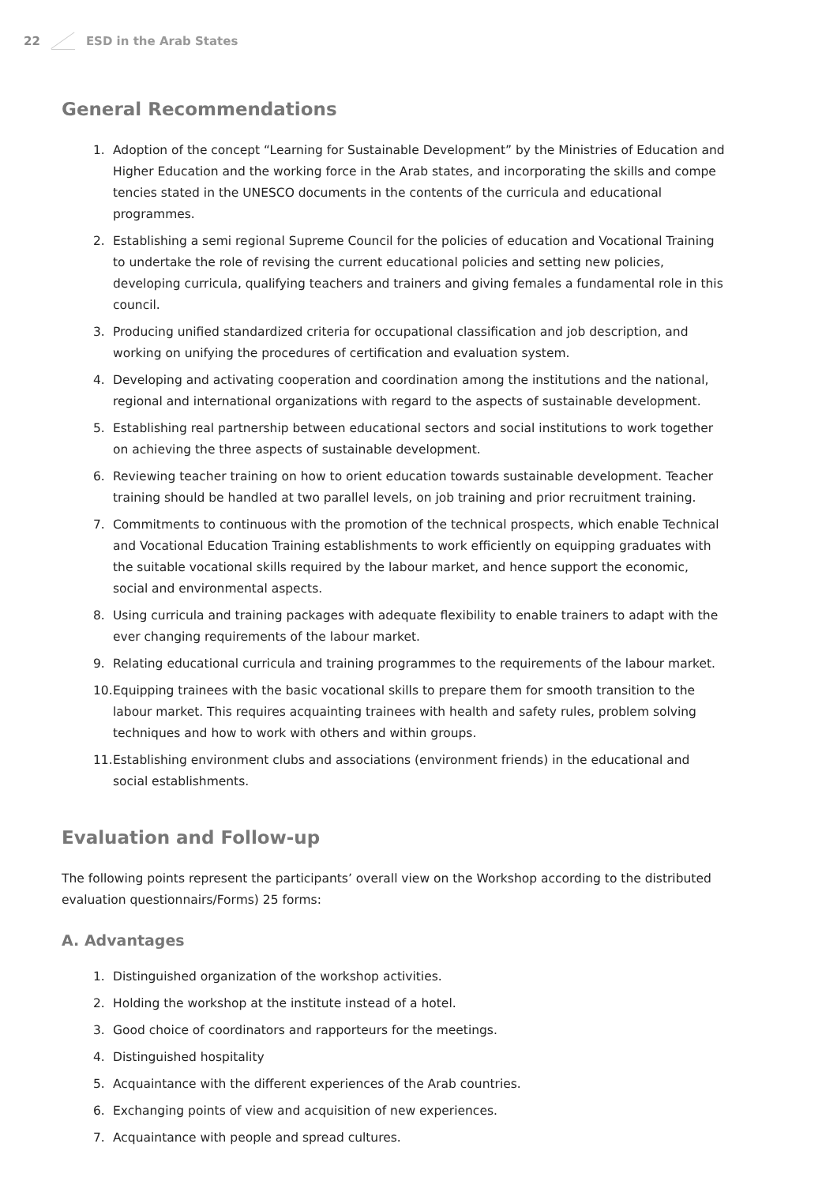22 ESD in the Arab States
General Recommendations
1. Adoption of the concept “Learning for Sustainable Development” by the Ministries of Education and Higher Education and the working force in the Arab states, and incorporating the skills and compe tencies stated in the UNESCO documents in the contents of the curricula and educational programmes.
2. Establishing a semi regional Supreme Council for the policies of education and Vocational Training to undertake the role of revising the current educational policies and setting new policies, developing curricula, qualifying teachers and trainers and giving females a fundamental role in this council.
3. Producing unified standardized criteria for occupational classification and job description, and working on unifying the procedures of certification and evaluation system.
4. Developing and activating cooperation and coordination among the institutions and the national, regional and international organizations with regard to the aspects of sustainable development.
5. Establishing real partnership between educational sectors and social institutions to work together on achieving the three aspects of sustainable development.
6. Reviewing teacher training on how to orient education towards sustainable development. Teacher training should be handled at two parallel levels, on job training and prior recruitment training.
7. Commitments to continuous with the promotion of the technical prospects, which enable Technical and Vocational Education Training establishments to work efficiently on equipping graduates with the suitable vocational skills required by the labour market, and hence support the economic, social and environmental aspects.
8. Using curricula and training packages with adequate flexibility to enable trainers to adapt with the ever changing requirements of the labour market.
9. Relating educational curricula and training programmes to the requirements of the labour market.
10. Equipping trainees with the basic vocational skills to prepare them for smooth transition to the labour market. This requires acquainting trainees with health and safety rules, problem solving techniques and how to work with others and within groups.
11. Establishing environment clubs and associations (environment friends) in the educational and social establishments.
Evaluation and Follow-up
The following points represent the participants’ overall view on the Workshop according to the distributed evaluation questionnairs/Forms) 25 forms:
A. Advantages
1. Distinguished organization of the workshop activities.
2. Holding the workshop at the institute instead of a hotel.
3. Good choice of coordinators and rapporteurs for the meetings.
4. Distinguished hospitality
5. Acquaintance with the different experiences of the Arab countries.
6. Exchanging points of view and acquisition of new experiences.
7. Acquaintance with people and spread cultures.